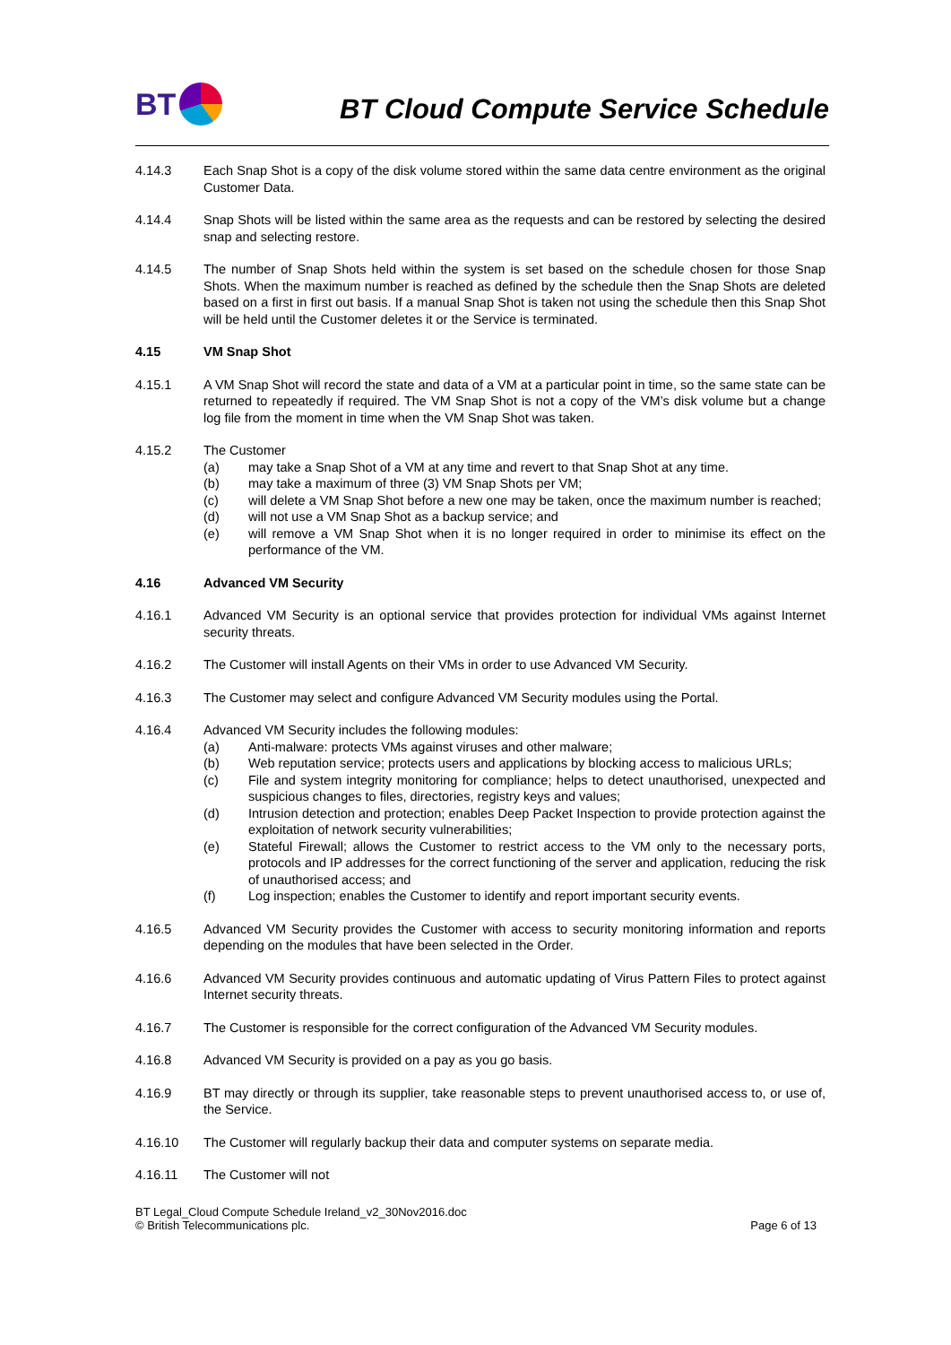BT
BT Cloud Compute Service Schedule
4.14.3 Each Snap Shot is a copy of the disk volume stored within the same data centre environment as the original Customer Data.
4.14.4 Snap Shots will be listed within the same area as the requests and can be restored by selecting the desired snap and selecting restore.
4.14.5 The number of Snap Shots held within the system is set based on the schedule chosen for those Snap Shots. When the maximum number is reached as defined by the schedule then the Snap Shots are deleted based on a first in first out basis. If a manual Snap Shot is taken not using the schedule then this Snap Shot will be held until the Customer deletes it or the Service is terminated.
4.15 VM Snap Shot
4.15.1 A VM Snap Shot will record the state and data of a VM at a particular point in time, so the same state can be returned to repeatedly if required. The VM Snap Shot is not a copy of the VM’s disk volume but a change log file from the moment in time when the VM Snap Shot was taken.
4.15.2 The Customer
(a) may take a Snap Shot of a VM at any time and revert to that Snap Shot at any time.
(b) may take a maximum of three (3) VM Snap Shots per VM;
(c) will delete a VM Snap Shot before a new one may be taken, once the maximum number is reached;
(d) will not use a VM Snap Shot as a backup service; and
(e) will remove a VM Snap Shot when it is no longer required in order to minimise its effect on the performance of the VM.
4.16 Advanced VM Security
4.16.1 Advanced VM Security is an optional service that provides protection for individual VMs against Internet security threats.
4.16.2 The Customer will install Agents on their VMs in order to use Advanced VM Security.
4.16.3 The Customer may select and configure Advanced VM Security modules using the Portal.
4.16.4 Advanced VM Security includes the following modules:
(a) Anti-malware: protects VMs against viruses and other malware;
(b) Web reputation service; protects users and applications by blocking access to malicious URLs;
(c) File and system integrity monitoring for compliance; helps to detect unauthorised, unexpected and suspicious changes to files, directories, registry keys and values;
(d) Intrusion detection and protection; enables Deep Packet Inspection to provide protection against the exploitation of network security vulnerabilities;
(e) Stateful Firewall; allows the Customer to restrict access to the VM only to the necessary ports, protocols and IP addresses for the correct functioning of the server and application, reducing the risk of unauthorised access; and
(f) Log inspection; enables the Customer to identify and report important security events.
4.16.5 Advanced VM Security provides the Customer with access to security monitoring information and reports depending on the modules that have been selected in the Order.
4.16.6 Advanced VM Security provides continuous and automatic updating of Virus Pattern Files to protect against Internet security threats.
4.16.7 The Customer is responsible for the correct configuration of the Advanced VM Security modules.
4.16.8 Advanced VM Security is provided on a pay as you go basis.
4.16.9 BT may directly or through its supplier, take reasonable steps to prevent unauthorised access to, or use of, the Service.
4.16.10 The Customer will regularly backup their data and computer systems on separate media.
4.16.11 The Customer will not
BT Legal_Cloud Compute Schedule Ireland_v2_30Nov2016.doc
© British Telecommunications plc.
Page 6 of 13